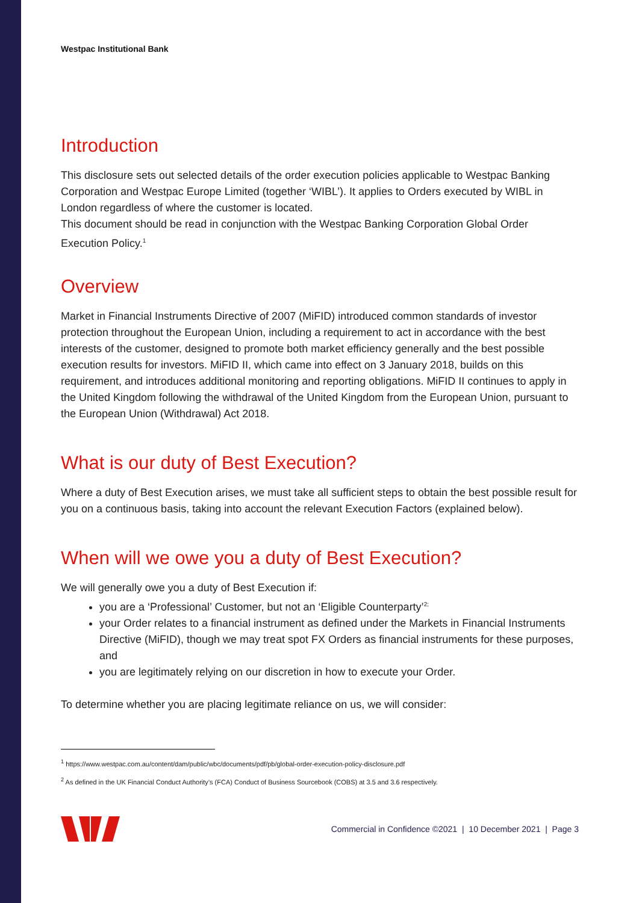Westpac Institutional Bank
Introduction
This disclosure sets out selected details of the order execution policies applicable to Westpac Banking Corporation and Westpac Europe Limited (together ‘WIBL’). It applies to Orders executed by WIBL in London regardless of where the customer is located.
This document should be read in conjunction with the Westpac Banking Corporation Global Order Execution Policy.<sup>1</sup>
Overview
Market in Financial Instruments Directive of 2007 (MiFID) introduced common standards of investor protection throughout the European Union, including a requirement to act in accordance with the best interests of the customer, designed to promote both market efficiency generally and the best possible execution results for investors. MiFID II, which came into effect on 3 January 2018, builds on this requirement, and introduces additional monitoring and reporting obligations. MiFID II continues to apply in the United Kingdom following the withdrawal of the United Kingdom from the European Union, pursuant to the European Union (Withdrawal) Act 2018.
What is our duty of Best Execution?
Where a duty of Best Execution arises, we must take all sufficient steps to obtain the best possible result for you on a continuous basis, taking into account the relevant Execution Factors (explained below).
When will we owe you a duty of Best Execution?
We will generally owe you a duty of Best Execution if:
you are a ‘Professional’ Customer, but not an ‘Eligible Counterparty’<sup>2;</sup>
your Order relates to a financial instrument as defined under the Markets in Financial Instruments Directive (MiFID), though we may treat spot FX Orders as financial instruments for these purposes, and
you are legitimately relying on our discretion in how to execute your Order.
To determine whether you are placing legitimate reliance on us, we will consider:
<sup>1</sup> https://www.westpac.com.au/content/dam/public/wbc/documents/pdf/pb/global-order-execution-policy-disclosure.pdf
<sup>2</sup> As defined in the UK Financial Conduct Authority’s (FCA) Conduct of Business Sourcebook (COBS) at 3.5 and 3.6 respectively.
Commercial in Confidence ©2021 | 10 December 2021 | Page 3